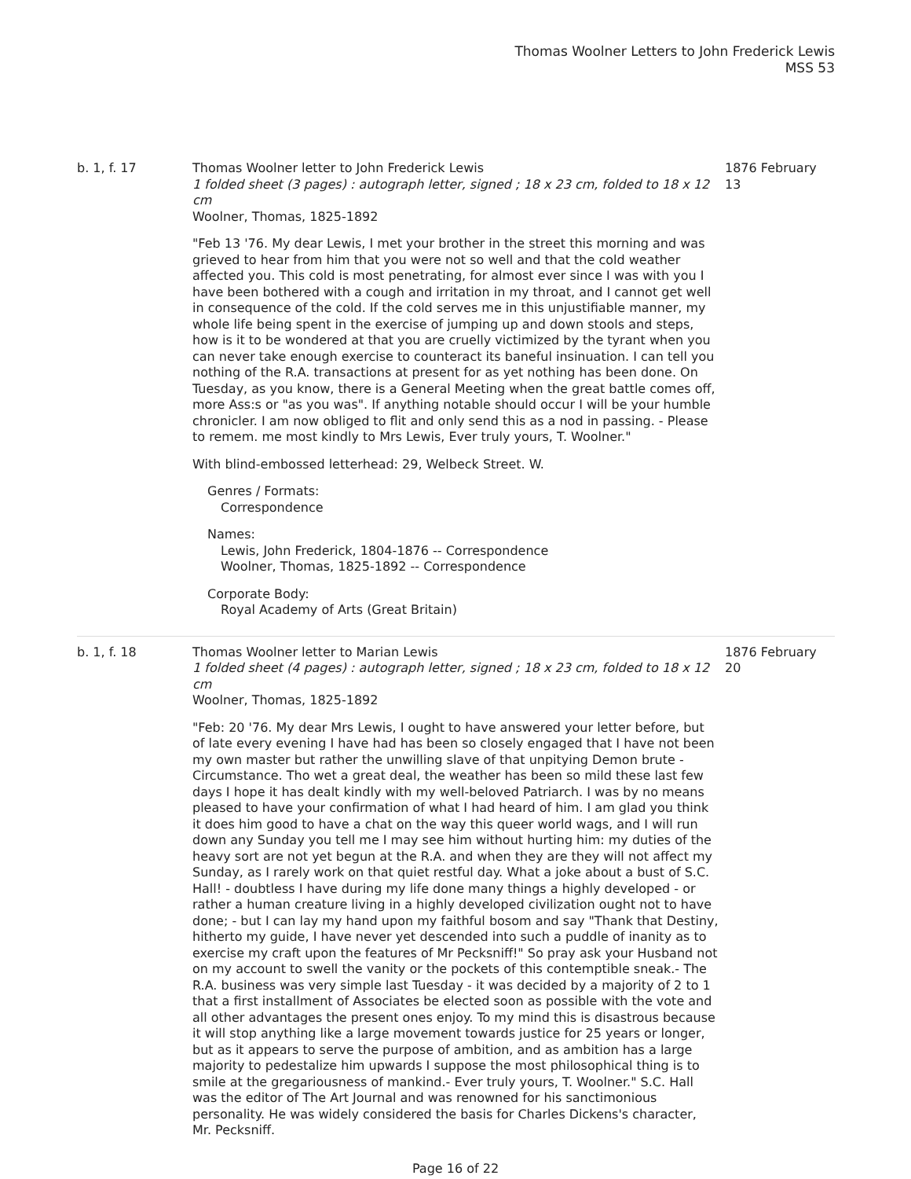Thomas Woolner Letters to John Frederick Lewis
MSS 53
b. 1, f. 17 Thomas Woolner letter to John Frederick Lewis
1 folded sheet (3 pages) : autograph letter, signed ; 18 x 23 cm, folded to 18 x 12 cm
Woolner, Thomas, 1825-1892
"Feb 13 '76. My dear Lewis, I met your brother in the street this morning and was grieved to hear from him that you were not so well and that the cold weather affected you. This cold is most penetrating, for almost ever since I was with you I have been bothered with a cough and irritation in my throat, and I cannot get well in consequence of the cold. If the cold serves me in this unjustifiable manner, my whole life being spent in the exercise of jumping up and down stools and steps, how is it to be wondered at that you are cruelly victimized by the tyrant when you can never take enough exercise to counteract its baneful insinuation. I can tell you nothing of the R.A. transactions at present for as yet nothing has been done. On Tuesday, as you know, there is a General Meeting when the great battle comes off, more Ass:s or "as you was". If anything notable should occur I will be your humble chronicler. I am now obliged to flit and only send this as a nod in passing. - Please to remem. me most kindly to Mrs Lewis, Ever truly yours, T. Woolner."
With blind-embossed letterhead: 29, Welbeck Street. W.
Genres / Formats:
Correspondence
Names:
Lewis, John Frederick, 1804-1876 -- Correspondence
Woolner, Thomas, 1825-1892 -- Correspondence
Corporate Body:
Royal Academy of Arts (Great Britain)
1876 February 13
b. 1, f. 18 Thomas Woolner letter to Marian Lewis
1 folded sheet (4 pages) : autograph letter, signed ; 18 x 23 cm, folded to 18 x 12 cm
Woolner, Thomas, 1825-1892
"Feb: 20 '76. My dear Mrs Lewis, I ought to have answered your letter before, but of late every evening I have had has been so closely engaged that I have not been my own master but rather the unwilling slave of that unpitying Demon brute - Circumstance. Tho wet a great deal, the weather has been so mild these last few days I hope it has dealt kindly with my well-beloved Patriarch. I was by no means pleased to have your confirmation of what I had heard of him. I am glad you think it does him good to have a chat on the way this queer world wags, and I will run down any Sunday you tell me I may see him without hurting him: my duties of the heavy sort are not yet begun at the R.A. and when they are they will not affect my Sunday, as I rarely work on that quiet restful day. What a joke about a bust of S.C. Hall! - doubtless I have during my life done many things a highly developed - or rather a human creature living in a highly developed civilization ought not to have done; - but I can lay my hand upon my faithful bosom and say "Thank that Destiny, hitherto my guide, I have never yet descended into such a puddle of inanity as to exercise my craft upon the features of Mr Pecksniff!" So pray ask your Husband not on my account to swell the vanity or the pockets of this contemptible sneak.- The R.A. business was very simple last Tuesday - it was decided by a majority of 2 to 1 that a first installment of Associates be elected soon as possible with the vote and all other advantages the present ones enjoy. To my mind this is disastrous because it will stop anything like a large movement towards justice for 25 years or longer, but as it appears to serve the purpose of ambition, and as ambition has a large majority to pedestalize him upwards I suppose the most philosophical thing is to smile at the gregariousness of mankind.- Ever truly yours, T. Woolner." S.C. Hall was the editor of The Art Journal and was renowned for his sanctimonious personality. He was widely considered the basis for Charles Dickens's character, Mr. Pecksniff.
1876 February 20
Page 16 of 22